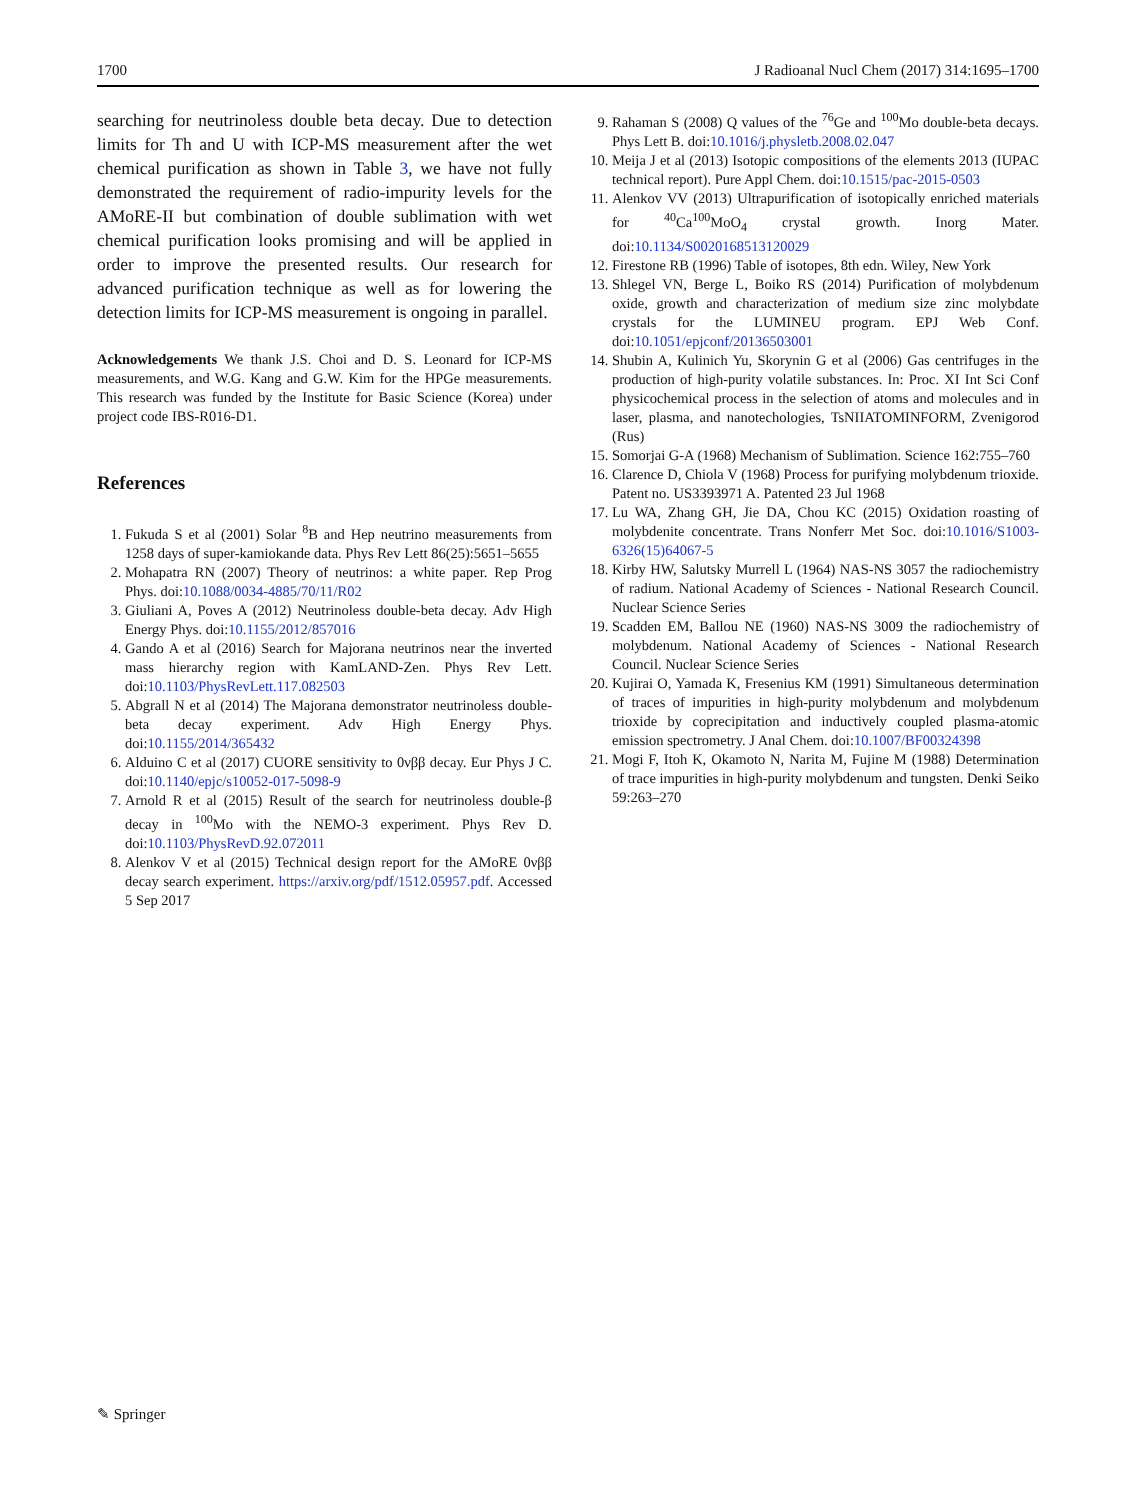1700 J Radioanal Nucl Chem (2017) 314:1695–1700
searching for neutrinoless double beta decay. Due to detection limits for Th and U with ICP-MS measurement after the wet chemical purification as shown in Table 3, we have not fully demonstrated the requirement of radio-impurity levels for the AMoRE-II but combination of double sublimation with wet chemical purification looks promising and will be applied in order to improve the presented results. Our research for advanced purification technique as well as for lowering the detection limits for ICP-MS measurement is ongoing in parallel.
Acknowledgements We thank J.S. Choi and D. S. Leonard for ICP-MS measurements, and W.G. Kang and G.W. Kim for the HPGe measurements. This research was funded by the Institute for Basic Science (Korea) under project code IBS-R016-D1.
References
1. Fukuda S et al (2001) Solar <sup>8</sup>B and Hep neutrino measurements from 1258 days of super-kamiokande data. Phys Rev Lett 86(25):5651–5655
2. Mohapatra RN (2007) Theory of neutrinos: a white paper. Rep Prog Phys. doi:10.1088/0034-4885/70/11/R02
3. Giuliani A, Poves A (2012) Neutrinoless double-beta decay. Adv High Energy Phys. doi:10.1155/2012/857016
4. Gando A et al (2016) Search for Majorana neutrinos near the inverted mass hierarchy region with KamLAND-Zen. Phys Rev Lett. doi:10.1103/PhysRevLett.117.082503
5. Abgrall N et al (2014) The Majorana demonstrator neutrinoless double-beta decay experiment. Adv High Energy Phys. doi:10.1155/2014/365432
6. Alduino C et al (2017) CUORE sensitivity to 0νββ decay. Eur Phys J C. doi:10.1140/epjc/s10052-017-5098-9
7. Arnold R et al (2015) Result of the search for neutrinoless double-β decay in <sup>100</sup>Mo with the NEMO-3 experiment. Phys Rev D. doi:10.1103/PhysRevD.92.072011
8. Alenkov V et al (2015) Technical design report for the AMoRE 0νββ decay search experiment. https://arxiv.org/pdf/1512.05957.pdf. Accessed 5 Sep 2017
9. Rahaman S (2008) Q values of the <sup>76</sup>Ge and <sup>100</sup>Mo double-beta decays. Phys Lett B. doi:10.1016/j.physletb.2008.02.047
10. Meija J et al (2013) Isotopic compositions of the elements 2013 (IUPAC technical report). Pure Appl Chem. doi:10.1515/pac-2015-0503
11. Alenkov VV (2013) Ultrapurification of isotopically enriched materials for <sup>40</sup>Ca<sup>100</sup>MoO<sub>4</sub> crystal growth. Inorg Mater. doi:10.1134/S0020168513120029
12. Firestone RB (1996) Table of isotopes, 8th edn. Wiley, New York
13. Shlegel VN, Berge L, Boiko RS (2014) Purification of molybdenum oxide, growth and characterization of medium size zinc molybdate crystals for the LUMINEU program. EPJ Web Conf. doi:10.1051/epjconf/20136503001
14. Shubin A, Kulinich Yu, Skorynin G et al (2006) Gas centrifuges in the production of high-purity volatile substances. In: Proc. XI Int Sci Conf physicochemical process in the selection of atoms and molecules and in laser, plasma, and nanotechologies, TsNIIATOMINFORM, Zvenigorod (Rus)
15. Somorjai G-A (1968) Mechanism of Sublimation. Science 162:755–760
16. Clarence D, Chiola V (1968) Process for purifying molybdenum trioxide. Patent no. US3393971 A. Patented 23 Jul 1968
17. Lu WA, Zhang GH, Jie DA, Chou KC (2015) Oxidation roasting of molybdenite concentrate. Trans Nonferr Met Soc. doi:10.1016/S1003-6326(15)64067-5
18. Kirby HW, Salutsky Murrell L (1964) NAS-NS 3057 the radiochemistry of radium. National Academy of Sciences - National Research Council. Nuclear Science Series
19. Scadden EM, Ballou NE (1960) NAS-NS 3009 the radiochemistry of molybdenum. National Academy of Sciences - National Research Council. Nuclear Science Series
20. Kujirai O, Yamada K, Fresenius KM (1991) Simultaneous determination of traces of impurities in high-purity molybdenum and molybdenum trioxide by coprecipitation and inductively coupled plasma-atomic emission spectrometry. J Anal Chem. doi:10.1007/BF00324398
21. Mogi F, Itoh K, Okamoto N, Narita M, Fujine M (1988) Determination of trace impurities in high-purity molybdenum and tungsten. Denki Seiko 59:263–270
✎ Springer